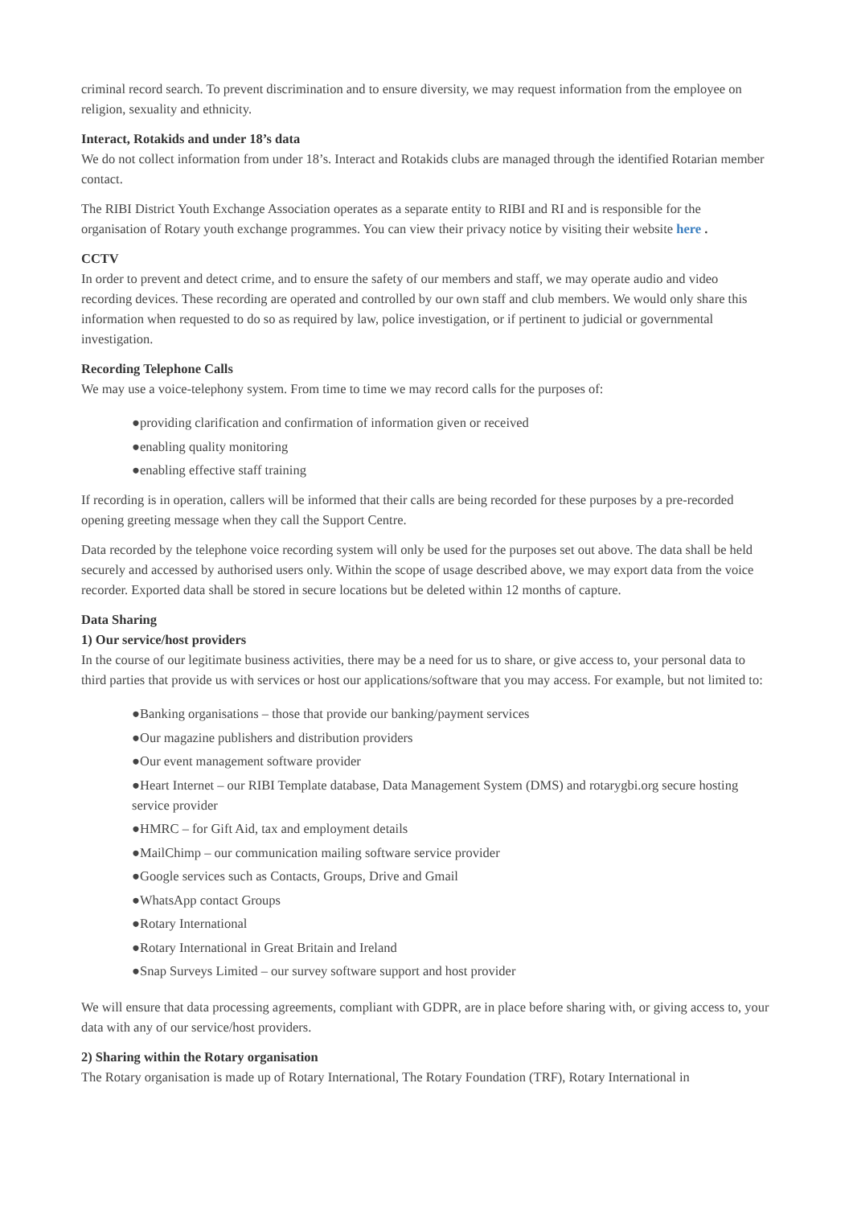criminal record search. To prevent discrimination and to ensure diversity, we may request information from the employee on religion, sexuality and ethnicity.
Interact, Rotakids and under 18’s data
We do not collect information from under 18’s. Interact and Rotakids clubs are managed through the identified Rotarian member contact.
The RIBI District Youth Exchange Association operates as a separate entity to RIBI and RI and is responsible for the organisation of Rotary youth exchange programmes. You can view their privacy notice by visiting their website here .
CCTV
In order to prevent and detect crime, and to ensure the safety of our members and staff, we may operate audio and video recording devices. These recording are operated and controlled by our own staff and club members. We would only share this information when requested to do so as required by law, police investigation, or if pertinent to judicial or governmental investigation.
Recording Telephone Calls
We may use a voice-telephony system. From time to time we may record calls for the purposes of:
●providing clarification and confirmation of information given or received
●enabling quality monitoring
●enabling effective staff training
If recording is in operation, callers will be informed that their calls are being recorded for these purposes by a pre-recorded opening greeting message when they call the Support Centre.
Data recorded by the telephone voice recording system will only be used for the purposes set out above. The data shall be held securely and accessed by authorised users only. Within the scope of usage described above, we may export data from the voice recorder. Exported data shall be stored in secure locations but be deleted within 12 months of capture.
Data Sharing
1) Our service/host providers
In the course of our legitimate business activities, there may be a need for us to share, or give access to, your personal data to third parties that provide us with services or host our applications/software that you may access. For example, but not limited to:
●Banking organisations – those that provide our banking/payment services
●Our magazine publishers and distribution providers
●Our event management software provider
●Heart Internet – our RIBI Template database, Data Management System (DMS) and rotarygbi.org secure hosting service provider
●HMRC – for Gift Aid, tax and employment details
●MailChimp – our communication mailing software service provider
●Google services such as Contacts, Groups, Drive and Gmail
●WhatsApp contact Groups
●Rotary International
●Rotary International in Great Britain and Ireland
●Snap Surveys Limited – our survey software support and host provider
We will ensure that data processing agreements, compliant with GDPR, are in place before sharing with, or giving access to, your data with any of our service/host providers.
2) Sharing within the Rotary organisation
The Rotary organisation is made up of Rotary International, The Rotary Foundation (TRF), Rotary International in